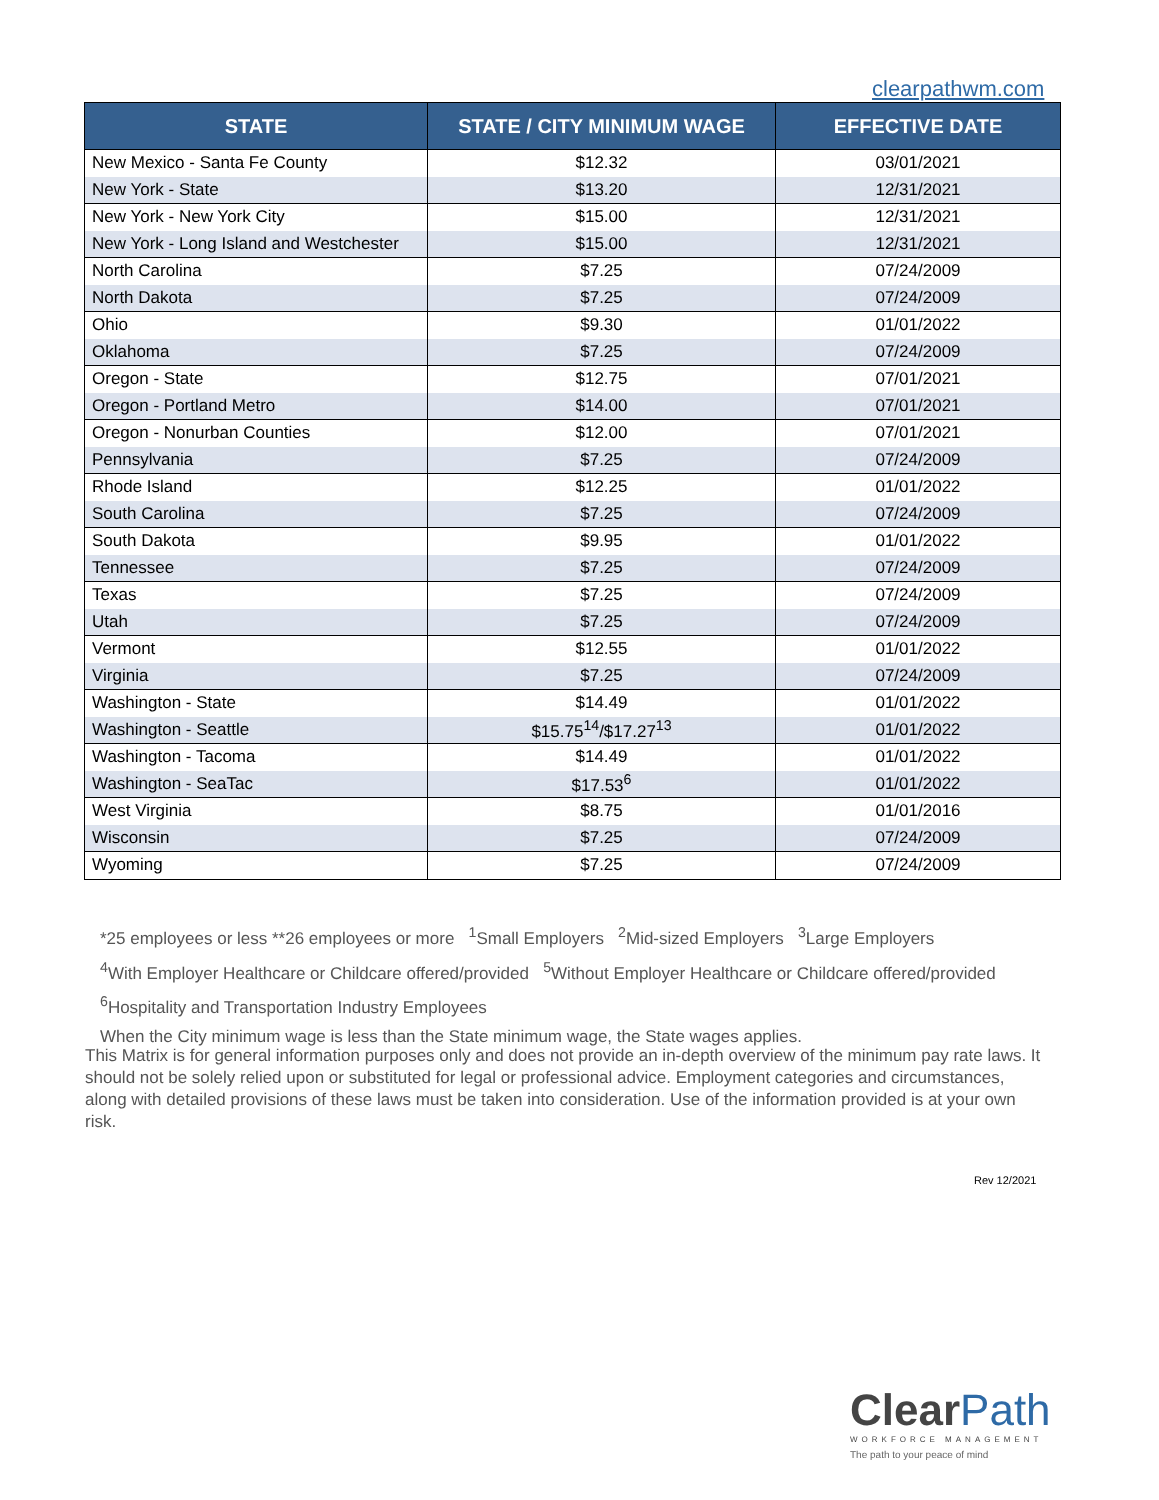clearpathwm.com
| STATE | STATE / CITY MINIMUM WAGE | EFFECTIVE DATE |
| --- | --- | --- |
| New Mexico - Santa Fe County | $12.32 | 03/01/2021 |
| New York - State | $13.20 | 12/31/2021 |
| New York - New York City | $15.00 | 12/31/2021 |
| New York - Long Island and Westchester | $15.00 | 12/31/2021 |
| North Carolina | $7.25 | 07/24/2009 |
| North Dakota | $7.25 | 07/24/2009 |
| Ohio | $9.30 | 01/01/2022 |
| Oklahoma | $7.25 | 07/24/2009 |
| Oregon - State | $12.75 | 07/01/2021 |
| Oregon - Portland Metro | $14.00 | 07/01/2021 |
| Oregon - Nonurban Counties | $12.00 | 07/01/2021 |
| Pennsylvania | $7.25 | 07/24/2009 |
| Rhode Island | $12.25 | 01/01/2022 |
| South Carolina | $7.25 | 07/24/2009 |
| South Dakota | $9.95 | 01/01/2022 |
| Tennessee | $7.25 | 07/24/2009 |
| Texas | $7.25 | 07/24/2009 |
| Utah | $7.25 | 07/24/2009 |
| Vermont | $12.55 | 01/01/2022 |
| Virginia | $7.25 | 07/24/2009 |
| Washington - State | $14.49 | 01/01/2022 |
| Washington - Seattle | $15.75<sup>14</sup>/$17.27<sup>13</sup> | 01/01/2022 |
| Washington - Tacoma | $14.49 | 01/01/2022 |
| Washington - SeaTac | $17.53<sup>6</sup> | 01/01/2022 |
| West Virginia | $8.75 | 01/01/2016 |
| Wisconsin | $7.25 | 07/24/2009 |
| Wyoming | $7.25 | 07/24/2009 |
*25 employees or less **26 employees or more <sup>1</sup>Small Employers <sup>2</sup>Mid-sized Employers <sup>3</sup>Large Employers
<sup>4</sup> With Employer Healthcare or Childcare offered/provided <sup>5</sup>Without Employer Healthcare or Childcare offered/provided
<sup>6</sup> Hospitality and Transportation Industry Employees
When the City minimum wage is less than the State minimum wage, the State wages applies.
This Matrix is for general information purposes only and does not provide an in-depth overview of the minimum pay rate laws. It should not be solely relied upon or substituted for legal or professional advice. Employment categories and circumstances, along with detailed provisions of these laws must be taken into consideration. Use of the information provided is at your own risk.
Rev 12/2021
Clear Path
WORKFORCE MANAGEMENT
The path to your peace of mind